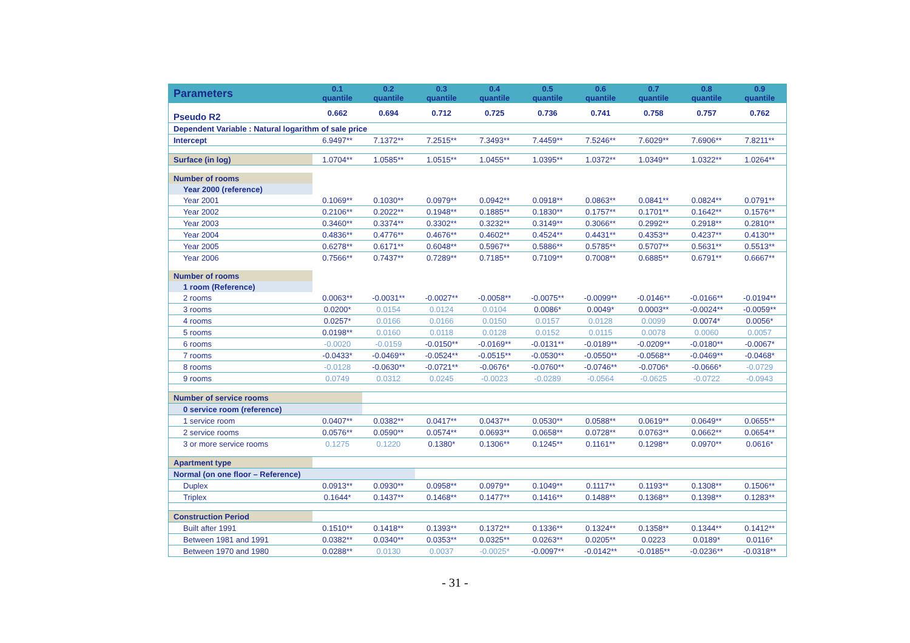| Parameters | 0.1 quantile | 0.2 quantile | 0.3 quantile | 0.4 quantile | 0.5 quantile | 0.6 quantile | 0.7 quantile | 0.8 quantile | 0.9 quantile |
| --- | --- | --- | --- | --- | --- | --- | --- | --- | --- |
| Pseudo R2 | 0.662 | 0.694 | 0.712 | 0.725 | 0.736 | 0.741 | 0.758 | 0.757 | 0.762 |
| Dependent Variable : Natural logarithm of sale price | | | | | | | | | |
| Intercept | 6.9497** | 7.1372** | 7.2515** | 7.3493** | 7.4459** | 7.5246** | 7.6029** | 7.6906** | 7.8211** |
| Surface (in log) | 1.0704** | 1.0585** | 1.0515** | 1.0455** | 1.0395** | 1.0372** | 1.0349** | 1.0322** | 1.0264** |
| Number of rooms | | | | | | | | | |
| Year 2000 (reference) | | | | | | | | | |
| Year 2001 | 0.1069** | 0.1030** | 0.0979** | 0.0942** | 0.0918** | 0.0863** | 0.0841** | 0.0824** | 0.0791** |
| Year 2002 | 0.2106** | 0.2022** | 0.1948** | 0.1885** | 0.1830** | 0.1757** | 0.1701** | 0.1642** | 0.1576** |
| Year 2003 | 0.3460** | 0.3374** | 0.3302** | 0.3232** | 0.3149** | 0.3066** | 0.2992** | 0.2918** | 0.2810** |
| Year 2004 | 0.4836** | 0.4776** | 0.4676** | 0.4602** | 0.4524** | 0.4431** | 0.4353** | 0.4237** | 0.4130** |
| Year 2005 | 0.6278** | 0.6171** | 0.6048** | 0.5967** | 0.5886** | 0.5785** | 0.5707** | 0.5631** | 0.5513** |
| Year 2006 | 0.7566** | 0.7437** | 0.7289** | 0.7185** | 0.7109** | 0.7008** | 0.6885** | 0.6791** | 0.6667** |
| Number of rooms | | | | | | | | | |
| 1 room (Reference) | | | | | | | | | |
| 2 rooms | 0.0063** | -0.0031** | -0.0027** | -0.0058** | -0.0075** | -0.0099** | -0.0146** | -0.0166** | -0.0194** |
| 3 rooms | 0.0200* | 0.0154 | 0.0124 | 0.0104 | 0.0086* | 0.0049* | 0.0003** | -0.0024** | -0.0059** |
| 4 rooms | 0.0257* | 0.0166 | 0.0166 | 0.0150 | 0.0157 | 0.0128 | 0.0099 | 0.0074* | 0.0056* |
| 5 rooms | 0.0198** | 0.0160 | 0.0118 | 0.0128 | 0.0152 | 0.0115 | 0.0078 | 0.0060 | 0.0057 |
| 6 rooms | -0.0020 | -0.0159 | -0.0150** | -0.0169** | -0.0131** | -0.0189** | -0.0209** | -0.0180** | -0.0067* |
| 7 rooms | -0.0433* | -0.0469** | -0.0524** | -0.0515** | -0.0530** | -0.0550** | -0.0568** | -0.0469** | -0.0468* |
| 8 rooms | -0.0128 | -0.0630** | -0.0721** | -0.0676* | -0.0760** | -0.0746** | -0.0706* | -0.0666* | -0.0729 |
| 9 rooms | 0.0749 | 0.0312 | 0.0245 | -0.0023 | -0.0289 | -0.0564 | -0.0625 | -0.0722 | -0.0943 |
| Number of service rooms | | | | | | | | | |
| 0 service room (reference) | | | | | | | | | |
| 1 service room | 0.0407** | 0.0382** | 0.0417** | 0.0437** | 0.0530** | 0.0588** | 0.0619** | 0.0649** | 0.0655** |
| 2 service rooms | 0.0576** | 0.0590** | 0.0574** | 0.0693** | 0.0658** | 0.0728** | 0.0763** | 0.0662** | 0.0654** |
| 3 or more service rooms | 0.1275 | 0.1220 | 0.1380* | 0.1306** | 0.1245** | 0.1161** | 0.1298** | 0.0970** | 0.0616* |
| Apartment type | | | | | | | | | |
| Normal (on one floor – Reference) | | | | | | | | | |
| Duplex | 0.0913** | 0.0930** | 0.0958** | 0.0979** | 0.1049** | 0.1117** | 0.1193** | 0.1308** | 0.1506** |
| Triplex | 0.1644* | 0.1437** | 0.1468** | 0.1477** | 0.1416** | 0.1488** | 0.1368** | 0.1398** | 0.1283** |
| Construction Period | | | | | | | | | |
| Built after 1991 | 0.1510** | 0.1418** | 0.1393** | 0.1372** | 0.1336** | 0.1324** | 0.1358** | 0.1344** | 0.1412** |
| Between 1981 and 1991 | 0.0382** | 0.0340** | 0.0353** | 0.0325** | 0.0263** | 0.0205** | 0.0223 | 0.0189* | 0.0116* |
| Between 1970 and 1980 | 0.0288** | 0.0130 | 0.0037 | -0.0025* | -0.0097** | -0.0142** | -0.0185** | -0.0236** | -0.0318** |
- 31 -